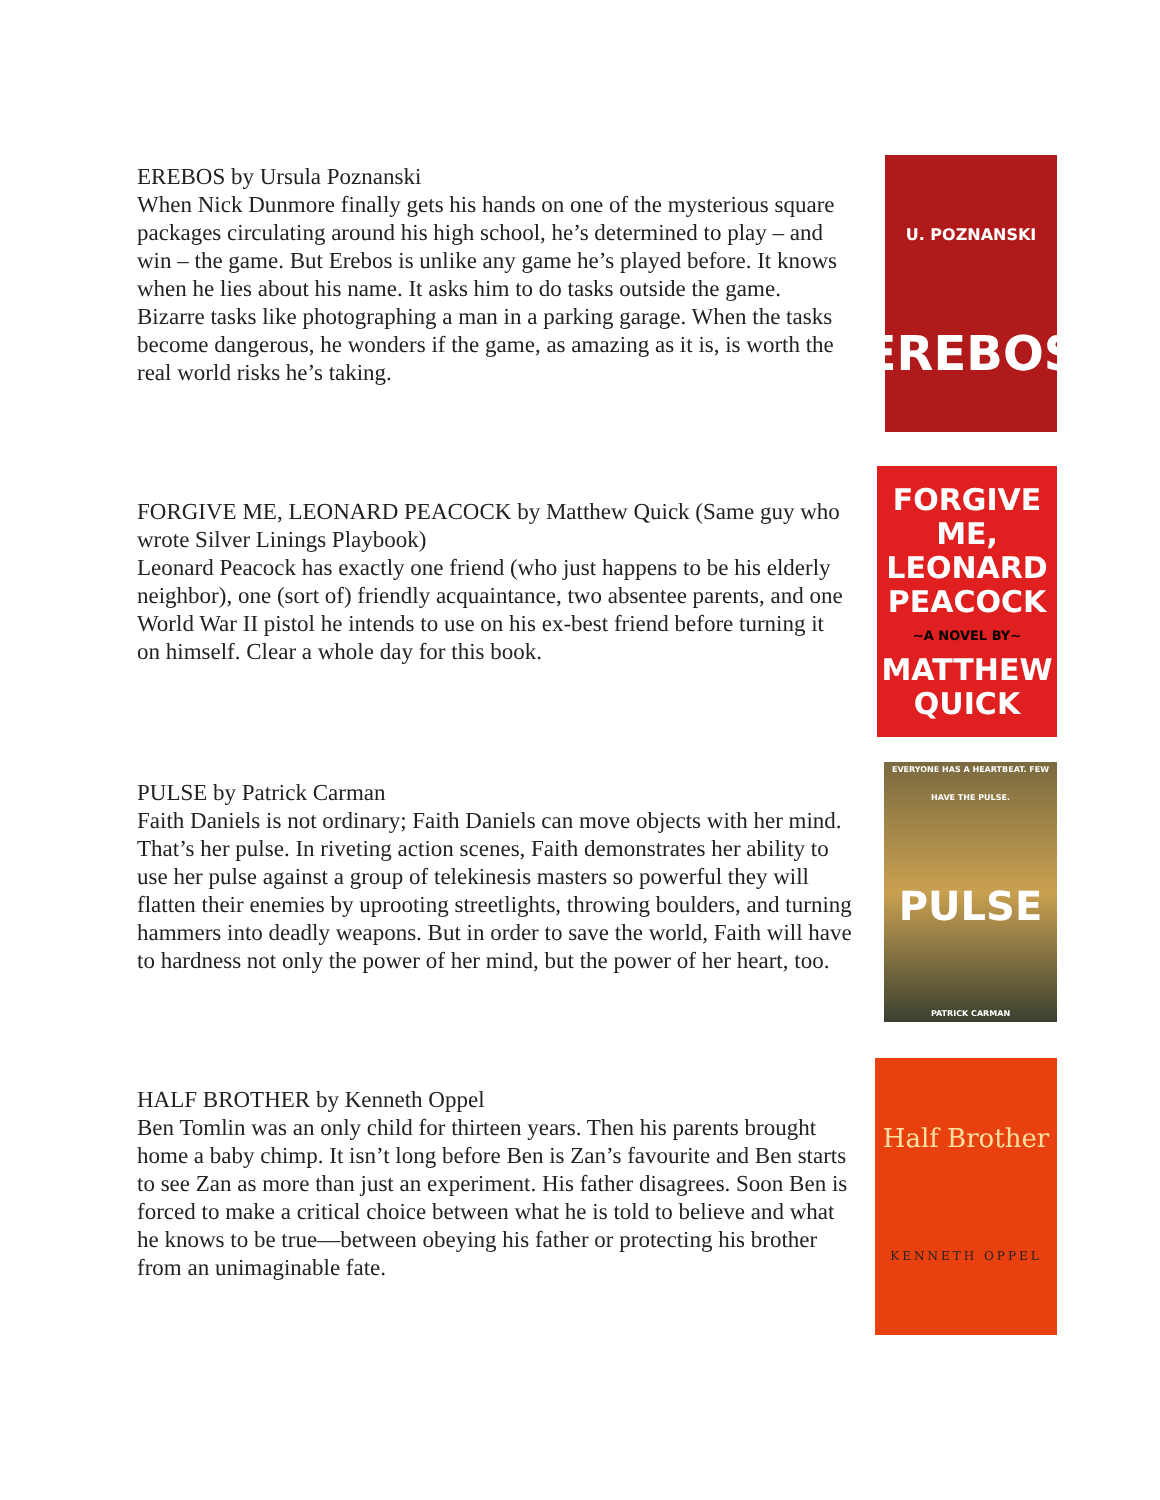EREBOS by Ursula Poznanski
When Nick Dunmore finally gets his hands on one of the mysterious square packages circulating around his high school, he’s determined to play – and win – the game. But Erebos is unlike any game he’s played before. It knows when he lies about his name. It asks him to do tasks outside the game. Bizarre tasks like photographing a man in a parking garage. When the tasks become dangerous, he wonders if the game, as amazing as it is, is worth the real world risks he’s taking.
U. POZNANSKI
EREBOS
FORGIVE ME, LEONARD PEACOCK by Matthew Quick (Same guy who wrote Silver Linings Playbook)
Leonard Peacock has exactly one friend (who just happens to be his elderly neighbor), one (sort of) friendly acquaintance, two absentee parents, and one World War II pistol he intends to use on his ex-best friend before turning it on himself. Clear a whole day for this book.
FORGIVE ME, LEONARD PEACOCK
~A NOVEL BY~
MATTHEW QUICK
PULSE by Patrick Carman
Faith Daniels is not ordinary; Faith Daniels can move objects with her mind. That’s her pulse. In riveting action scenes, Faith demonstrates her ability to use her pulse against a group of telekinesis masters so powerful they will flatten their enemies by uprooting streetlights, throwing boulders, and turning hammers into deadly weapons. But in order to save the world, Faith will have to hardness not only the power of her mind, but the power of her heart, too.
EVERYONE HAS A HEARTBEAT. FEW HAVE THE PULSE.
PULSE
PATRICK CARMAN
HALF BROTHER by Kenneth Oppel
Ben Tomlin was an only child for thirteen years. Then his parents brought home a baby chimp. It isn’t long before Ben is Zan’s favourite and Ben starts to see Zan as more than just an experiment. His father disagrees. Soon Ben is forced to make a critical choice between what he is told to believe and what he knows to be true—between obeying his father or protecting his brother from an unimaginable fate.
Half Brother
KENNETH OPPEL